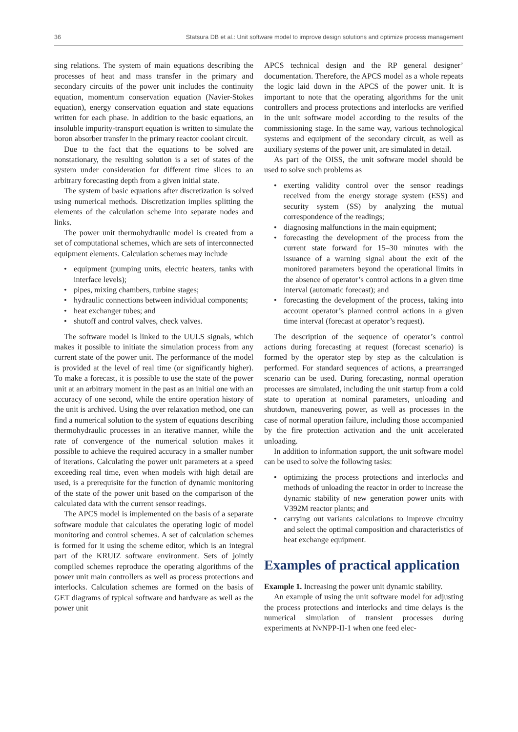36 Statsura DB et al.: Unit software model to improve design solutions and optimize process management
sing relations. The system of main equations describing the processes of heat and mass transfer in the primary and secondary circuits of the power unit includes the continuity equation, momentum conservation equation (Navier-Stokes equation), energy conservation equation and state equations written for each phase. In addition to the basic equations, an insoluble impurity-transport equation is written to simulate the boron absorber transfer in the primary reactor coolant circuit.
Due to the fact that the equations to be solved are nonstationary, the resulting solution is a set of states of the system under consideration for different time slices to an arbitrary forecasting depth from a given initial state.
The system of basic equations after discretization is solved using numerical methods. Discretization implies splitting the elements of the calculation scheme into separate nodes and links.
The power unit thermohydraulic model is created from a set of computational schemes, which are sets of interconnected equipment elements. Calculation schemes may include
• equipment (pumping units, electric heaters, tanks with interface levels);
• pipes, mixing chambers, turbine stages;
• hydraulic connections between individual components;
• heat exchanger tubes; and
• shutoff and control valves, check valves.
The software model is linked to the UULS signals, which makes it possible to initiate the simulation process from any current state of the power unit. The performance of the model is provided at the level of real time (or significantly higher). To make a forecast, it is possible to use the state of the power unit at an arbitrary moment in the past as an initial one with an accuracy of one second, while the entire operation history of the unit is archived. Using the over relaxation method, one can find a numerical solution to the system of equations describing thermohydraulic processes in an iterative manner, while the rate of convergence of the numerical solution makes it possible to achieve the required accuracy in a smaller number of iterations. Calculating the power unit parameters at a speed exceeding real time, even when models with high detail are used, is a prerequisite for the function of dynamic monitoring of the state of the power unit based on the comparison of the calculated data with the current sensor readings.
The APCS model is implemented on the basis of a separate software module that calculates the operating logic of model monitoring and control schemes. A set of calculation schemes is formed for it using the scheme editor, which is an integral part of the KRUIZ software environment. Sets of jointly compiled schemes reproduce the operating algorithms of the power unit main controllers as well as process protections and interlocks. Calculation schemes are formed on the basis of GET diagrams of typical software and hardware as well as the power unit
APCS technical design and the RP general designer’ documentation. Therefore, the APCS model as a whole repeats the logic laid down in the APCS of the power unit. It is important to note that the operating algorithms for the unit controllers and process protections and interlocks are verified in the unit software model according to the results of the commissioning stage. In the same way, various technological systems and equipment of the secondary circuit, as well as auxiliary systems of the power unit, are simulated in detail.
As part of the OISS, the unit software model should be used to solve such problems as
• exerting validity control over the sensor readings received from the energy storage system (ESS) and security system (SS) by analyzing the mutual correspondence of the readings;
• diagnosing malfunctions in the main equipment;
• forecasting the development of the process from the current state forward for 15–30 minutes with the issuance of a warning signal about the exit of the monitored parameters beyond the operational limits in the absence of operator’s control actions in a given time interval (automatic forecast); and
• forecasting the development of the process, taking into account operator’s planned control actions in a given time interval (forecast at operator’s request).
The description of the sequence of operator’s control actions during forecasting at request (forecast scenario) is formed by the operator step by step as the calculation is performed. For standard sequences of actions, a prearranged scenario can be used. During forecasting, normal operation processes are simulated, including the unit startup from a cold state to operation at nominal parameters, unloading and shutdown, maneuvering power, as well as processes in the case of normal operation failure, including those accompanied by the fire protection activation and the unit accelerated unloading.
In addition to information support, the unit software model can be used to solve the following tasks:
• optimizing the process protections and interlocks and methods of unloading the reactor in order to increase the dynamic stability of new generation power units with V392M reactor plants; and
• carrying out variants calculations to improve circuitry and select the optimal composition and characteristics of heat exchange equipment.
Examples of practical application
Example 1. Increasing the power unit dynamic stability.
An example of using the unit software model for adjusting the process protections and interlocks and time delays is the numerical simulation of transient processes during experiments at NvNPP-II-1 when one feed elec-